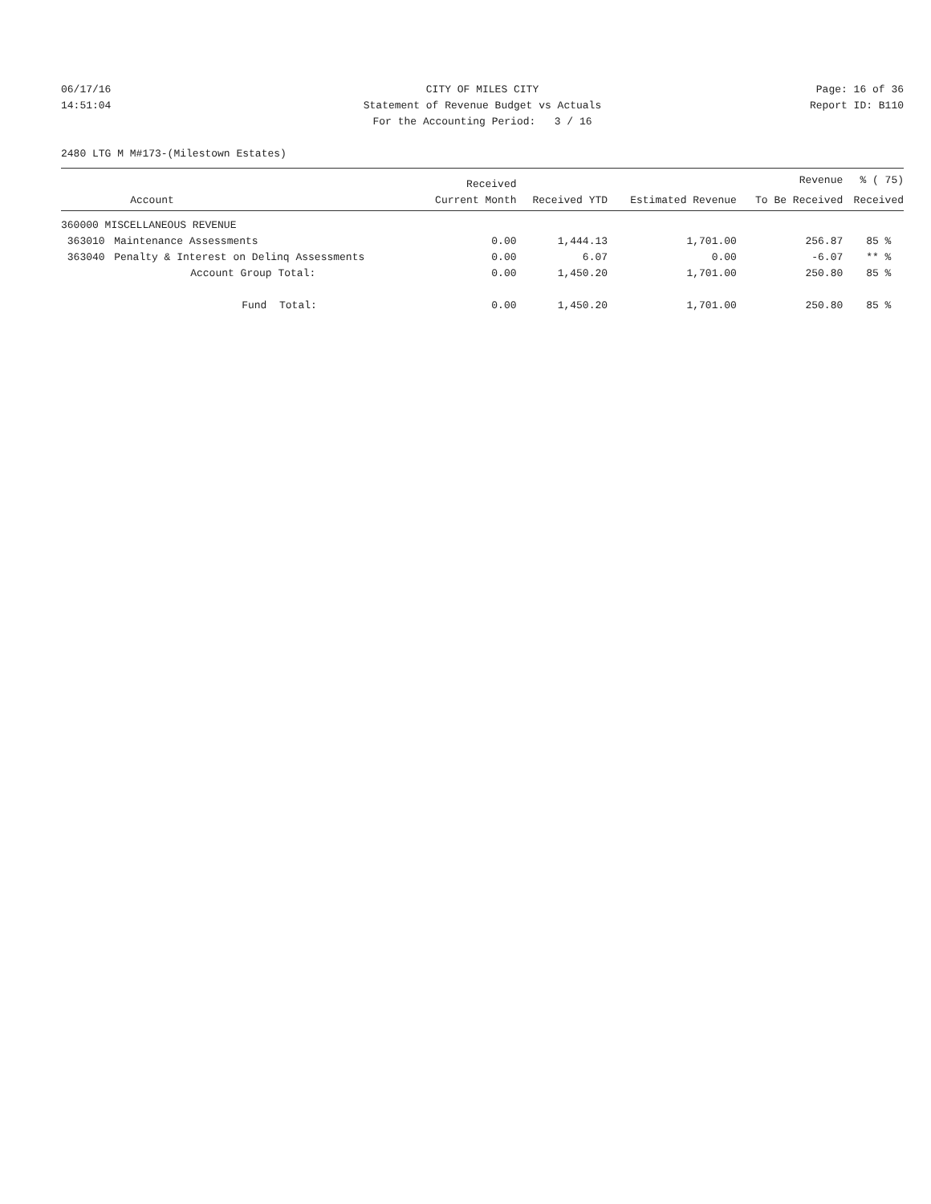06/17/16 CITY OF MILES CITY Page: 16 of 36
14:51:04 Statement of Revenue Budget vs Actuals Report ID: B110
For the Accounting Period: 3 / 16
2480 LTG M M#173-(Milestown Estates)
| | | Received | | | Revenue | % ( 75) |
| --- | --- | --- | --- | --- | --- | --- |
| | Account | Current Month | Received YTD | Estimated Revenue | To Be Received | Received |
| 360000 MISCELLANEOUS REVENUE | | | | | | |
| 363010 | Maintenance Assessments | 0.00 | 1,444.13 | 1,701.00 | 256.87 | 85 % |
| 363040 | Penalty & Interest on Delinq Assessments | 0.00 | 6.07 | 0.00 | -6.07 | ** % |
| | Account Group Total: | 0.00 | 1,450.20 | 1,701.00 | 250.80 | 85 % |
| | Fund Total: | 0.00 | 1,450.20 | 1,701.00 | 250.80 | 85 % |